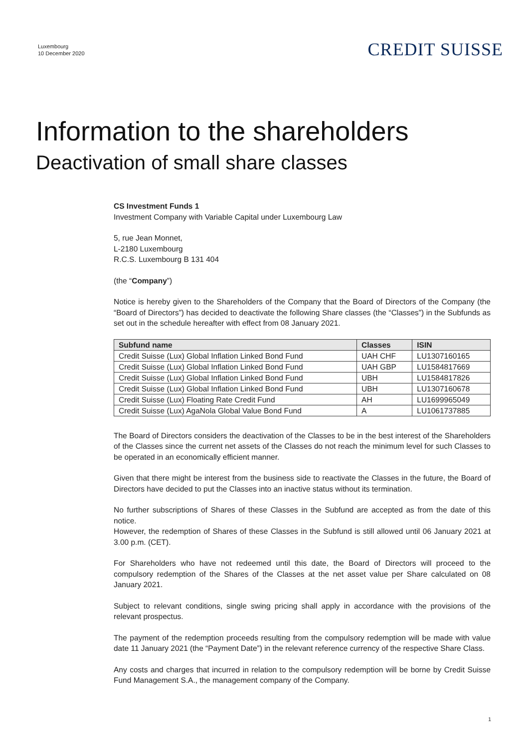Luxembourg
10 December 2020
CREDIT SUISSE
Information to the shareholders
Deactivation of small share classes
CS Investment Funds 1
Investment Company with Variable Capital under Luxembourg Law
5, rue Jean Monnet,
L-2180 Luxembourg
R.C.S. Luxembourg B 131 404
(the “Company”)
Notice is hereby given to the Shareholders of the Company that the Board of Directors of the Company (the “Board of Directors”) has decided to deactivate the following Share classes (the “Classes”) in the Subfunds as set out in the schedule hereafter with effect from 08 January 2021.
| Subfund name | Classes | ISIN |
| --- | --- | --- |
| Credit Suisse (Lux) Global Inflation Linked Bond Fund | UAH CHF | LU1307160165 |
| Credit Suisse (Lux) Global Inflation Linked Bond Fund | UAH GBP | LU1584817669 |
| Credit Suisse (Lux) Global Inflation Linked Bond Fund | UBH | LU1584817826 |
| Credit Suisse (Lux) Global Inflation Linked Bond Fund | UBH | LU1307160678 |
| Credit Suisse (Lux) Floating Rate Credit Fund | AH | LU1699965049 |
| Credit Suisse (Lux) AgaNola Global Value Bond Fund | A | LU1061737885 |
The Board of Directors considers the deactivation of the Classes to be in the best interest of the Shareholders of the Classes since the current net assets of the Classes do not reach the minimum level for such Classes to be operated in an economically efficient manner.
Given that there might be interest from the business side to reactivate the Classes in the future, the Board of Directors have decided to put the Classes into an inactive status without its termination.
No further subscriptions of Shares of these Classes in the Subfund are accepted as from the date of this notice.
However, the redemption of Shares of these Classes in the Subfund is still allowed until 06 January 2021 at 3.00 p.m. (CET).
For Shareholders who have not redeemed until this date, the Board of Directors will proceed to the compulsory redemption of the Shares of the Classes at the net asset value per Share calculated on 08 January 2021.
Subject to relevant conditions, single swing pricing shall apply in accordance with the provisions of the relevant prospectus.
The payment of the redemption proceeds resulting from the compulsory redemption will be made with value date 11 January 2021 (the “Payment Date”) in the relevant reference currency of the respective Share Class.
Any costs and charges that incurred in relation to the compulsory redemption will be borne by Credit Suisse Fund Management S.A., the management company of the Company.
1